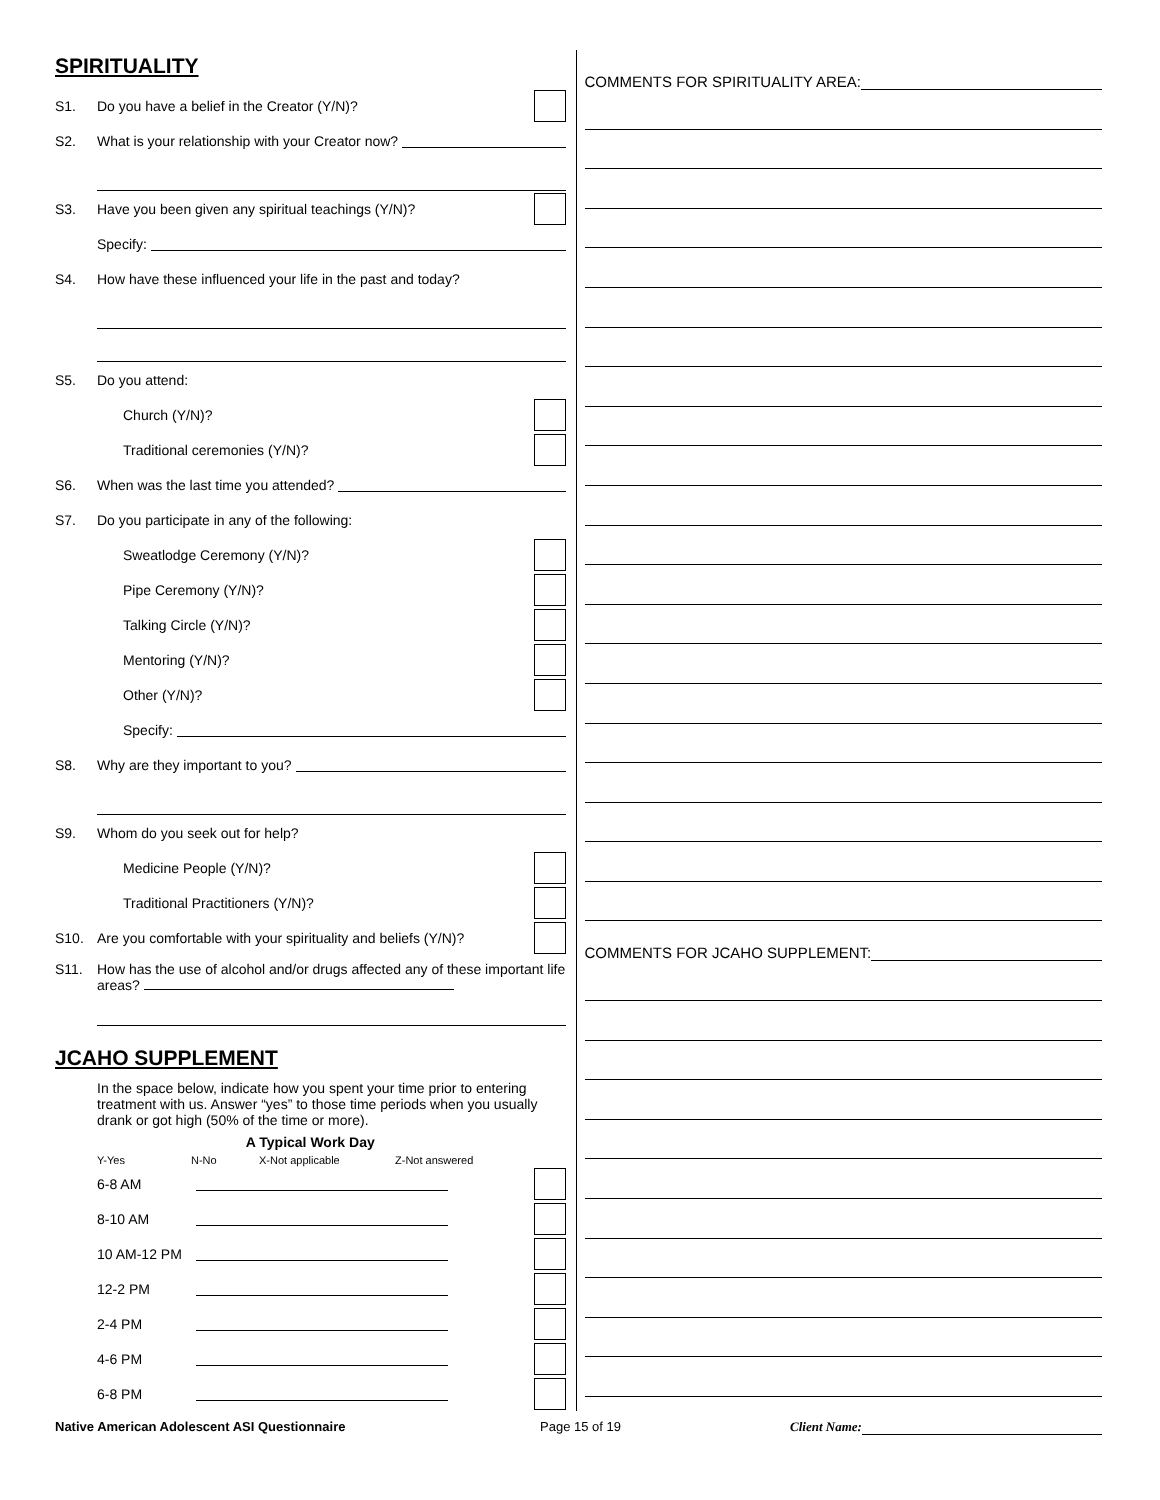SPIRITUALITY
S1. Do you have a belief in the Creator (Y/N)?
S2. What is your relationship with your Creator now?
S3. Have you been given any spiritual teachings (Y/N)?
Specify:
S4. How have these influenced your life in the past and today?
S5. Do you attend:
Church (Y/N)?
Traditional ceremonies (Y/N)?
S6. When was the last time you attended?
S7. Do you participate in any of the following:
Sweatlodge Ceremony (Y/N)?
Pipe Ceremony (Y/N)?
Talking Circle (Y/N)?
Mentoring (Y/N)?
Other (Y/N)?
Specify:
S8. Why are they important to you?
S9. Whom do you seek out for help?
Medicine People (Y/N)?
Traditional Practitioners (Y/N)?
S10. Are you comfortable with your spirituality and beliefs (Y/N)?
S11. How has the use of alcohol and/or drugs affected any of these important life areas?
JCAHO SUPPLEMENT
In the space below, indicate how you spent your time prior to entering treatment with us. Answer “yes” to those time periods when you usually drank or got high (50% of the time or more).
A Typical Work Day
Y-Yes N-No X-Not applicable Z-Not answered
6-8 AM
8-10 AM
10 AM-12 PM
12-2 PM
2-4 PM
4-6 PM
6-8 PM
COMMENTS FOR SPIRITUALITY AREA:
COMMENTS FOR JCAHO SUPPLEMENT:
Native American Adolescent ASI Questionnaire Page 15 of 19 Client Name: